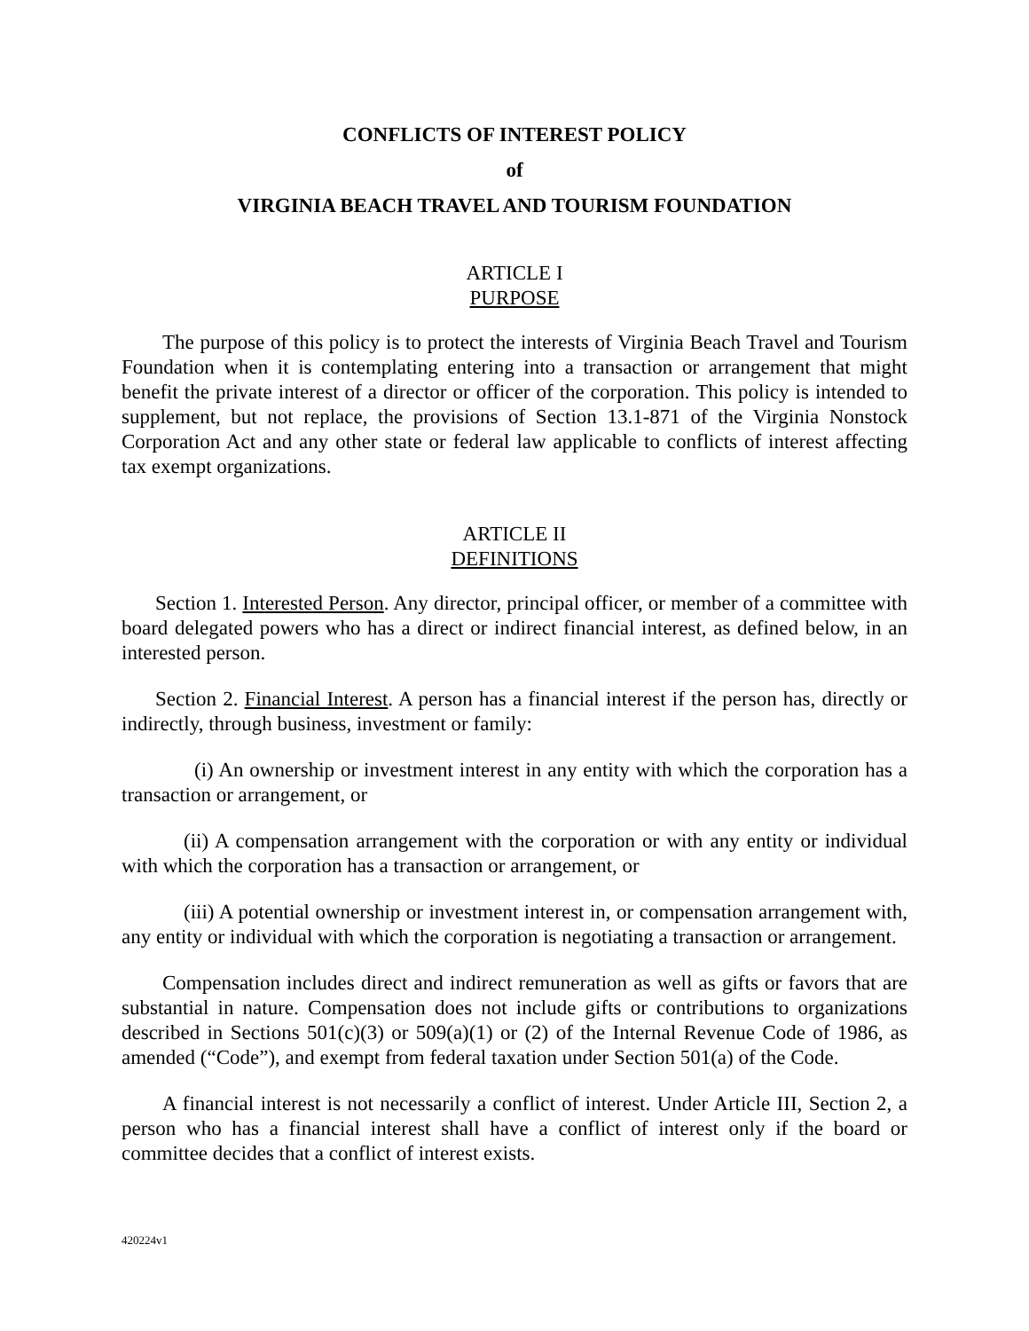CONFLICTS OF INTEREST POLICY
of
VIRGINIA BEACH TRAVEL AND TOURISM FOUNDATION
ARTICLE I
PURPOSE
The purpose of this policy is to protect the interests of Virginia Beach Travel and Tourism Foundation when it is contemplating entering into a transaction or arrangement that might benefit the private interest of a director or officer of the corporation. This policy is intended to supplement, but not replace, the provisions of Section 13.1-871 of the Virginia Nonstock Corporation Act and any other state or federal law applicable to conflicts of interest affecting tax exempt organizations.
ARTICLE II
DEFINITIONS
Section 1. Interested Person. Any director, principal officer, or member of a committee with board delegated powers who has a direct or indirect financial interest, as defined below, in an interested person.
Section 2. Financial Interest. A person has a financial interest if the person has, directly or indirectly, through business, investment or family:
(i) An ownership or investment interest in any entity with which the corporation has a transaction or arrangement, or
(ii) A compensation arrangement with the corporation or with any entity or individual with which the corporation has a transaction or arrangement, or
(iii) A potential ownership or investment interest in, or compensation arrangement with, any entity or individual with which the corporation is negotiating a transaction or arrangement.
Compensation includes direct and indirect remuneration as well as gifts or favors that are substantial in nature. Compensation does not include gifts or contributions to organizations described in Sections 501(c)(3) or 509(a)(1) or (2) of the Internal Revenue Code of 1986, as amended (“Code”), and exempt from federal taxation under Section 501(a) of the Code.
A financial interest is not necessarily a conflict of interest. Under Article III, Section 2, a person who has a financial interest shall have a conflict of interest only if the board or committee decides that a conflict of interest exists.
420224v1